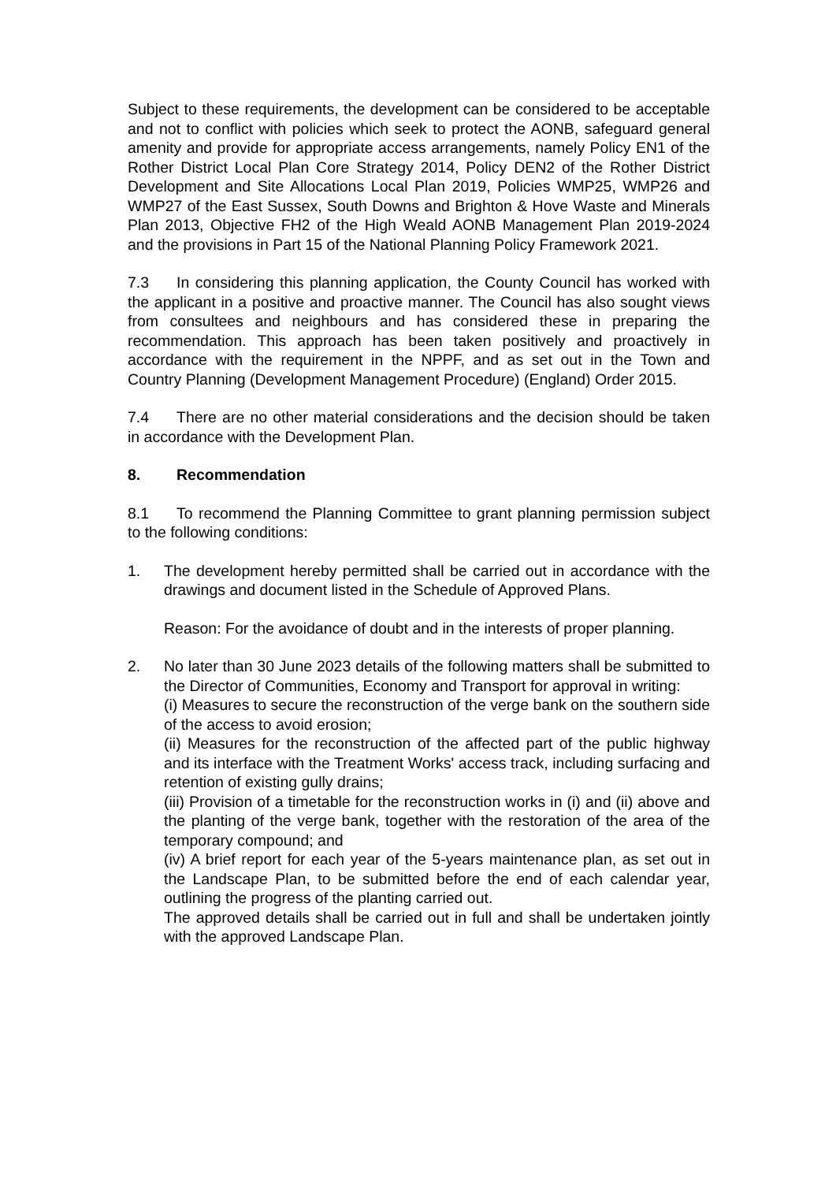Subject to these requirements, the development can be considered to be acceptable and not to conflict with policies which seek to protect the AONB, safeguard general amenity and provide for appropriate access arrangements, namely Policy EN1 of the Rother District Local Plan Core Strategy 2014, Policy DEN2 of the Rother District Development and Site Allocations Local Plan 2019, Policies WMP25, WMP26 and WMP27 of the East Sussex, South Downs and Brighton & Hove Waste and Minerals Plan 2013, Objective FH2 of the High Weald AONB Management Plan 2019-2024 and the provisions in Part 15 of the National Planning Policy Framework 2021.
7.3 In considering this planning application, the County Council has worked with the applicant in a positive and proactive manner. The Council has also sought views from consultees and neighbours and has considered these in preparing the recommendation. This approach has been taken positively and proactively in accordance with the requirement in the NPPF, and as set out in the Town and Country Planning (Development Management Procedure) (England) Order 2015.
7.4 There are no other material considerations and the decision should be taken in accordance with the Development Plan.
8. Recommendation
8.1 To recommend the Planning Committee to grant planning permission subject to the following conditions:
1. The development hereby permitted shall be carried out in accordance with the drawings and document listed in the Schedule of Approved Plans.
Reason: For the avoidance of doubt and in the interests of proper planning.
2. No later than 30 June 2023 details of the following matters shall be submitted to the Director of Communities, Economy and Transport for approval in writing:
(i) Measures to secure the reconstruction of the verge bank on the southern side of the access to avoid erosion;
(ii) Measures for the reconstruction of the affected part of the public highway and its interface with the Treatment Works' access track, including surfacing and retention of existing gully drains;
(iii) Provision of a timetable for the reconstruction works in (i) and (ii) above and the planting of the verge bank, together with the restoration of the area of the temporary compound; and
(iv) A brief report for each year of the 5-years maintenance plan, as set out in the Landscape Plan, to be submitted before the end of each calendar year, outlining the progress of the planting carried out.
The approved details shall be carried out in full and shall be undertaken jointly with the approved Landscape Plan.